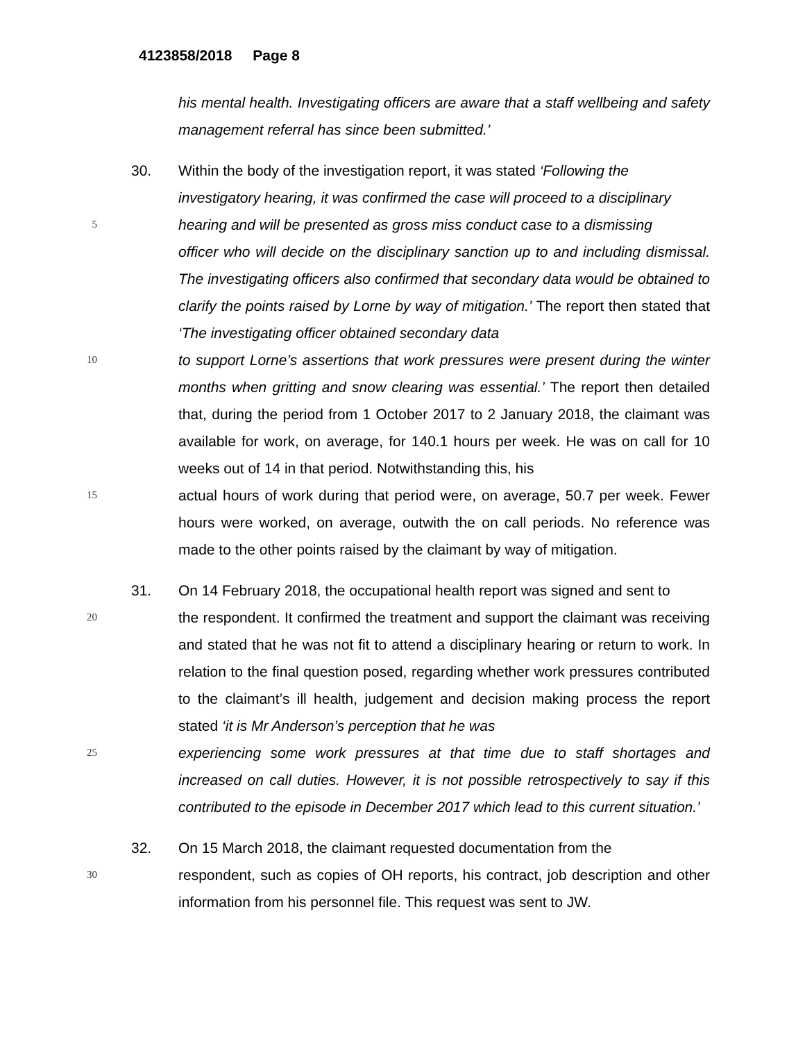4123858/2018 Page 8
his mental health. Investigating officers are aware that a staff wellbeing and safety management referral has since been submitted.’
30. Within the body of the investigation report, it was stated ‘Following the
investigatory hearing, it was confirmed the case will proceed to a disciplinary
5
hearing and will be presented as gross miss conduct case to a dismissing
officer who will decide on the disciplinary sanction up to and including dismissal. The investigating officers also confirmed that secondary data would be obtained to clarify the points raised by Lorne by way of mitigation.’ The report then stated that ‘The investigating officer obtained secondary data
10
to support Lorne’s assertions that work pressures were present during the winter months when gritting and snow clearing was essential.’ The report then detailed that, during the period from 1 October 2017 to 2 January 2018, the claimant was available for work, on average, for 140.1 hours per week. He was on call for 10 weeks out of 14 in that period. Notwithstanding this, his
15
actual hours of work during that period were, on average, 50.7 per week. Fewer hours were worked, on average, outwith the on call periods. No reference was made to the other points raised by the claimant by way of mitigation.
31. On 14 February 2018, the occupational health report was signed and sent to
20
the respondent. It confirmed the treatment and support the claimant was receiving and stated that he was not fit to attend a disciplinary hearing or return to work. In relation to the final question posed, regarding whether work pressures contributed to the claimant’s ill health, judgement and decision making process the report stated ‘it is Mr Anderson’s perception that he was
25
experiencing some work pressures at that time due to staff shortages and increased on call duties. However, it is not possible retrospectively to say if this contributed to the episode in December 2017 which lead to this current situation.’
32. On 15 March 2018, the claimant requested documentation from the
30
respondent, such as copies of OH reports, his contract, job description and other information from his personnel file. This request was sent to JW.